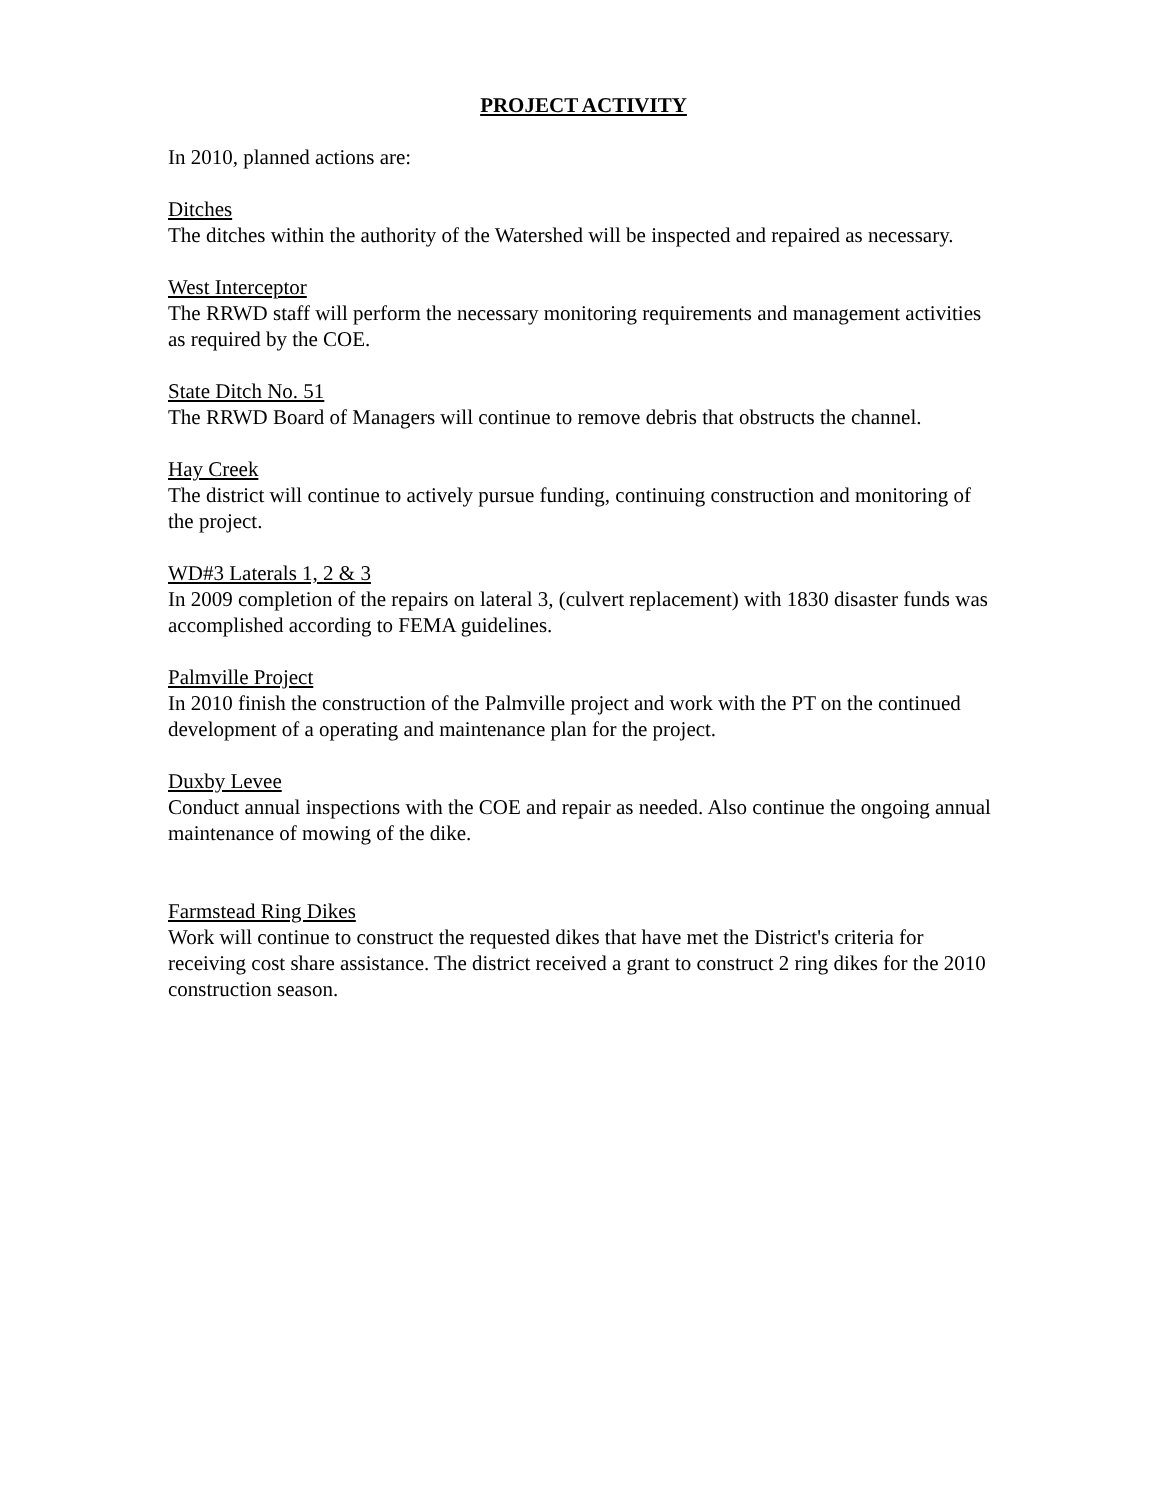PROJECT ACTIVITY
In 2010, planned actions are:
Ditches
The ditches within the authority of the Watershed will be inspected and repaired as necessary.
West Interceptor
The RRWD staff will perform the necessary monitoring requirements and management activities as required by the COE.
State Ditch No. 51
The RRWD Board of Managers will continue to remove debris that obstructs the channel.
Hay Creek
The district will continue to actively pursue funding, continuing construction and monitoring of the project.
WD#3 Laterals 1, 2 & 3
In 2009 completion of the repairs on lateral 3, (culvert replacement) with 1830 disaster funds was accomplished according to FEMA guidelines.
Palmville Project
In 2010 finish the construction of the Palmville project and work with the PT on the continued development of a operating and maintenance plan for the project.
Duxby Levee
Conduct annual inspections with the COE and repair as needed. Also continue the ongoing annual maintenance of mowing of the dike.
Farmstead Ring Dikes
Work will continue to construct the requested dikes that have met the District's criteria for receiving cost share assistance. The district received a grant to construct 2 ring dikes for the 2010 construction season.